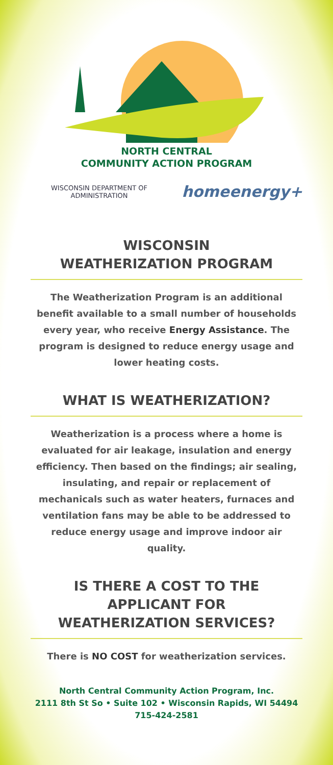NORTH CENTRAL
COMMUNITY ACTION PROGRAM
WISCONSIN DEPARTMENT OF
ADMINISTRATION
homeenergy+
WISCONSIN
WEATHERIZATION PROGRAM
The Weatherization Program is an additional benefit available to a small number of households every year, who receive Energy Assistance. The program is designed to reduce energy usage and lower heating costs.
WHAT IS WEATHERIZATION?
Weatherization is a process where a home is evaluated for air leakage, insulation and energy efficiency. Then based on the findings; air sealing, insulating, and repair or replacement of mechanicals such as water heaters, furnaces and ventilation fans may be able to be addressed to reduce energy usage and improve indoor air quality.
IS THERE A COST TO THE
APPLICANT FOR
WEATHERIZATION SERVICES?
There is NO COST for weatherization services.
North Central Community Action Program, Inc.
2111 8th St So • Suite 102 • Wisconsin Rapids, WI 54494
715-424-2581